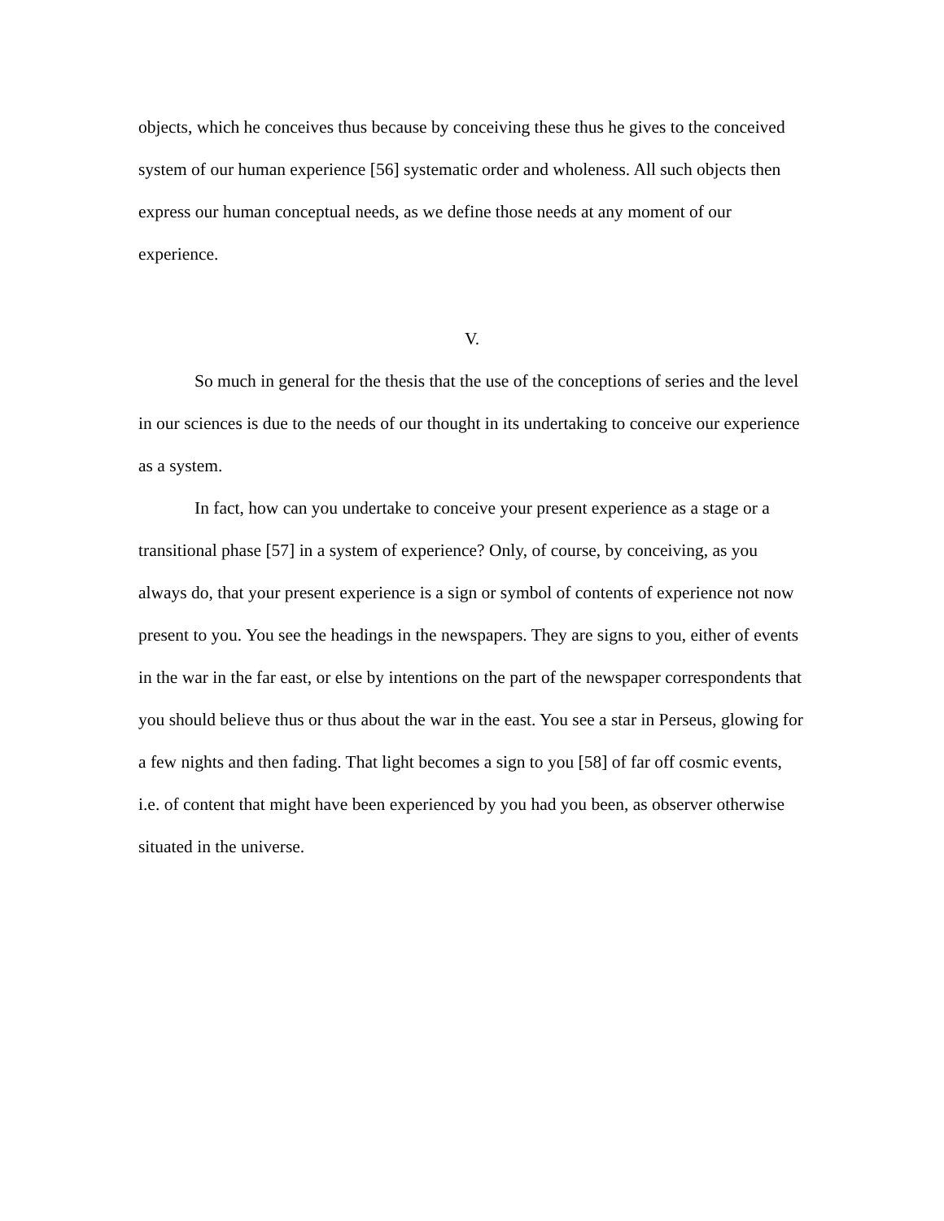objects, which he conceives thus because by conceiving these thus he gives to the conceived system of our human experience [56] systematic order and wholeness. All such objects then express our human conceptual needs, as we define those needs at any moment of our experience.
V.
So much in general for the thesis that the use of the conceptions of series and the level in our sciences is due to the needs of our thought in its undertaking to conceive our experience as a system.
In fact, how can you undertake to conceive your present experience as a stage or a transitional phase [57] in a system of experience? Only, of course, by conceiving, as you always do, that your present experience is a sign or symbol of contents of experience not now present to you. You see the headings in the newspapers. They are signs to you, either of events in the war in the far east, or else by intentions on the part of the newspaper correspondents that you should believe thus or thus about the war in the east. You see a star in Perseus, glowing for a few nights and then fading. That light becomes a sign to you [58] of far off cosmic events, i.e. of content that might have been experienced by you had you been, as observer otherwise situated in the universe.